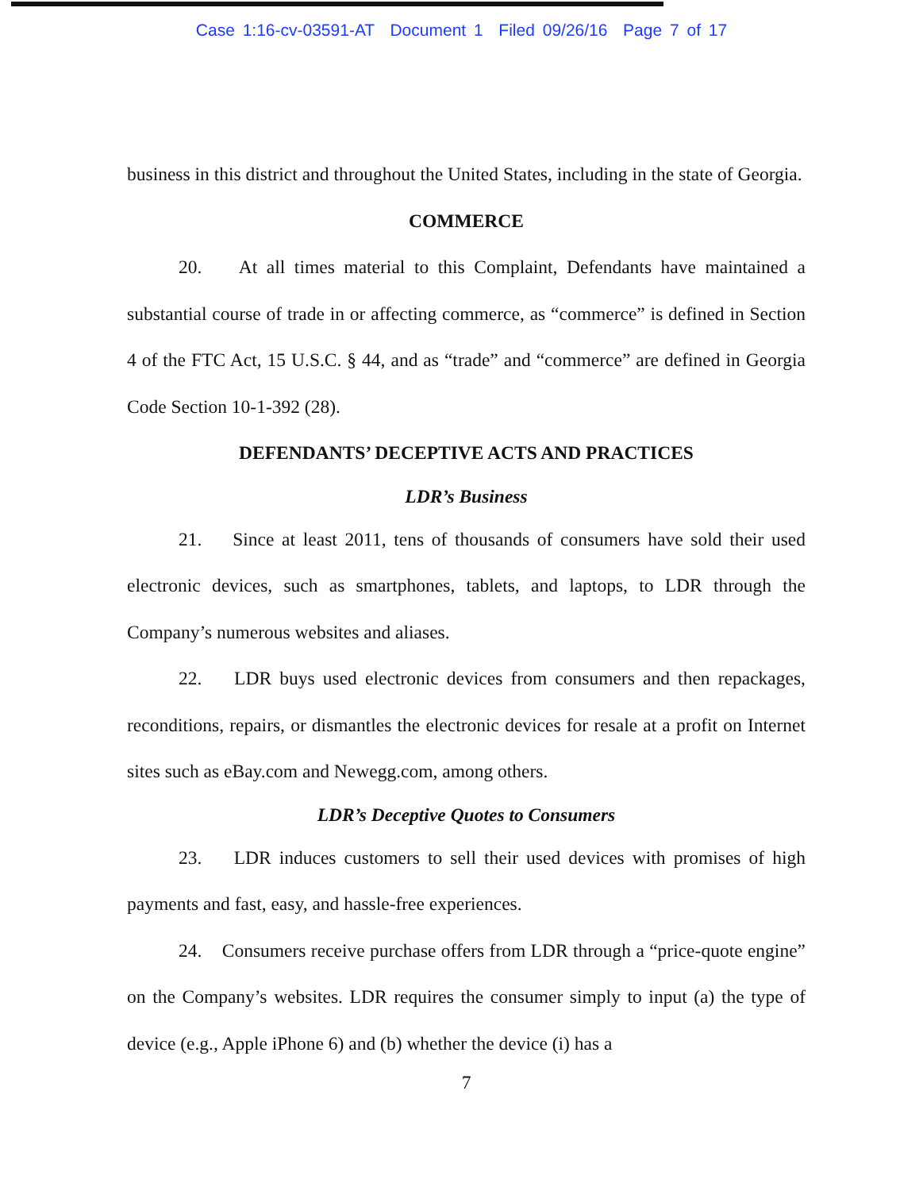Case 1:16-cv-03591-AT Document 1 Filed 09/26/16 Page 7 of 17
business in this district and throughout the United States, including in the state of Georgia.
COMMERCE
20. At all times material to this Complaint, Defendants have maintained a substantial course of trade in or affecting commerce, as “commerce” is defined in Section 4 of the FTC Act, 15 U.S.C. § 44, and as “trade” and “commerce” are defined in Georgia Code Section 10-1-392 (28).
DEFENDANTS’ DECEPTIVE ACTS AND PRACTICES
LDR’s Business
21. Since at least 2011, tens of thousands of consumers have sold their used electronic devices, such as smartphones, tablets, and laptops, to LDR through the Company’s numerous websites and aliases.
22. LDR buys used electronic devices from consumers and then repackages, reconditions, repairs, or dismantles the electronic devices for resale at a profit on Internet sites such as eBay.com and Newegg.com, among others.
LDR’s Deceptive Quotes to Consumers
23. LDR induces customers to sell their used devices with promises of high payments and fast, easy, and hassle-free experiences.
24. Consumers receive purchase offers from LDR through a “price-quote engine” on the Company’s websites. LDR requires the consumer simply to input (a) the type of device (e.g., Apple iPhone 6) and (b) whether the device (i) has a
7